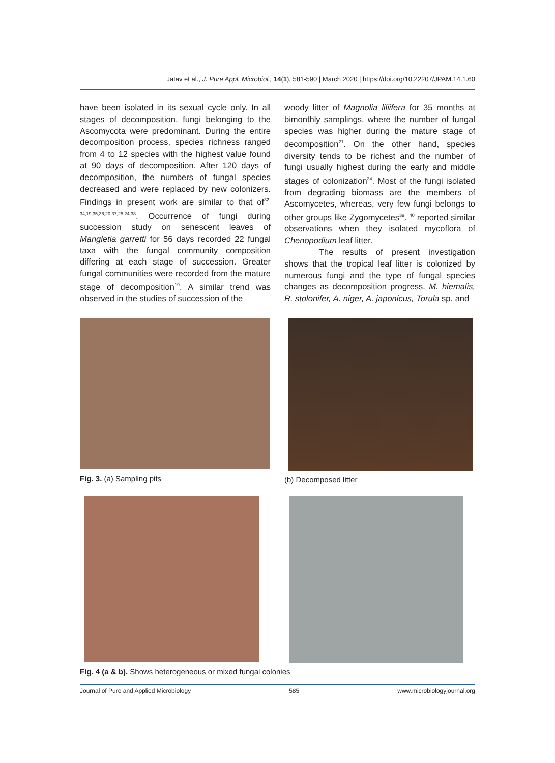Jatav et al., J. Pure Appl. Microbiol., 14(1), 581-590 | March 2020 | https://doi.org/10.22207/JPAM.14.1.60
have been isolated in its sexual cycle only. In all stages of decomposition, fungi belonging to the Ascomycota were predominant. During the entire decomposition process, species richness ranged from 4 to 12 species with the highest value found at 90 days of decomposition. After 120 days of decomposition, the numbers of fungal species decreased and were replaced by new colonizers. Findings in present work are similar to that of<sup>32-34,19,35,36,20,37,25,24,38</sup>. Occurrence of fungi during succession study on senescent leaves of Mangletia garretti for 56 days recorded 22 fungal taxa with the fungal community composition differing at each stage of succession. Greater fungal communities were recorded from the mature stage of decomposition<sup>19</sup>. A similar trend was observed in the studies of succession of the
woody litter of Magnolia liliifera for 35 months at bimonthly samplings, where the number of fungal species was higher during the mature stage of decomposition<sup>21</sup>. On the other hand, species diversity tends to be richest and the number of fungi usually highest during the early and middle stages of colonization<sup>24</sup>. Most of the fungi isolated from degrading biomass are the members of Ascomycetes, whereas, very few fungi belongs to other groups like Zygomycetes<sup>39</sup>. <sup>40</sup> reported similar observations when they isolated mycoflora of Chenopodium leaf litter.
The results of present investigation shows that the tropical leaf litter is colonized by numerous fungi and the type of fungal species changes as decomposition progress. M. hiemalis, R. stolonifer, A. niger, A. japonicus, Torula sp. and
Fig. 3. (a) Sampling pits (b) Decomposed litter
Fig. 4 (a & b). Shows heterogeneous or mixed fungal colonies
Journal of Pure and Applied Microbiology 585 www.microbiologyjournal.org